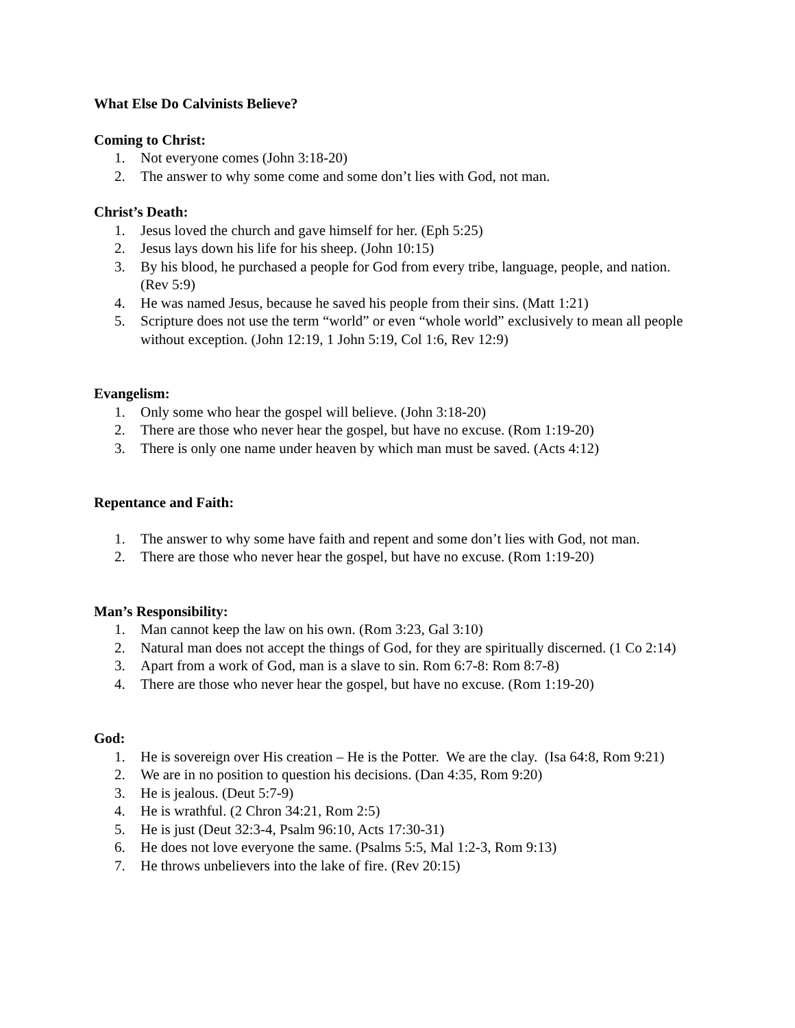What Else Do Calvinists Believe?
Coming to Christ:
1. Not everyone comes (John 3:18-20)
2. The answer to why some come and some don’t lies with God, not man.
Christ’s Death:
1. Jesus loved the church and gave himself for her. (Eph 5:25)
2. Jesus lays down his life for his sheep. (John 10:15)
3. By his blood, he purchased a people for God from every tribe, language, people, and nation. (Rev 5:9)
4. He was named Jesus, because he saved his people from their sins. (Matt 1:21)
5. Scripture does not use the term “world” or even “whole world” exclusively to mean all people without exception. (John 12:19, 1 John 5:19, Col 1:6, Rev 12:9)
Evangelism:
1. Only some who hear the gospel will believe. (John 3:18-20)
2. There are those who never hear the gospel, but have no excuse. (Rom 1:19-20)
3. There is only one name under heaven by which man must be saved. (Acts 4:12)
Repentance and Faith:
1. The answer to why some have faith and repent and some don’t lies with God, not man.
2. There are those who never hear the gospel, but have no excuse. (Rom 1:19-20)
Man’s Responsibility:
1. Man cannot keep the law on his own. (Rom 3:23, Gal 3:10)
2. Natural man does not accept the things of God, for they are spiritually discerned. (1 Co 2:14)
3. Apart from a work of God, man is a slave to sin. Rom 6:7-8: Rom 8:7-8)
4. There are those who never hear the gospel, but have no excuse. (Rom 1:19-20)
God:
1. He is sovereign over His creation – He is the Potter. We are the clay. (Isa 64:8, Rom 9:21)
2. We are in no position to question his decisions. (Dan 4:35, Rom 9:20)
3. He is jealous. (Deut 5:7-9)
4. He is wrathful. (2 Chron 34:21, Rom 2:5)
5. He is just (Deut 32:3-4, Psalm 96:10, Acts 17:30-31)
6. He does not love everyone the same. (Psalms 5:5, Mal 1:2-3, Rom 9:13)
7. He throws unbelievers into the lake of fire. (Rev 20:15)